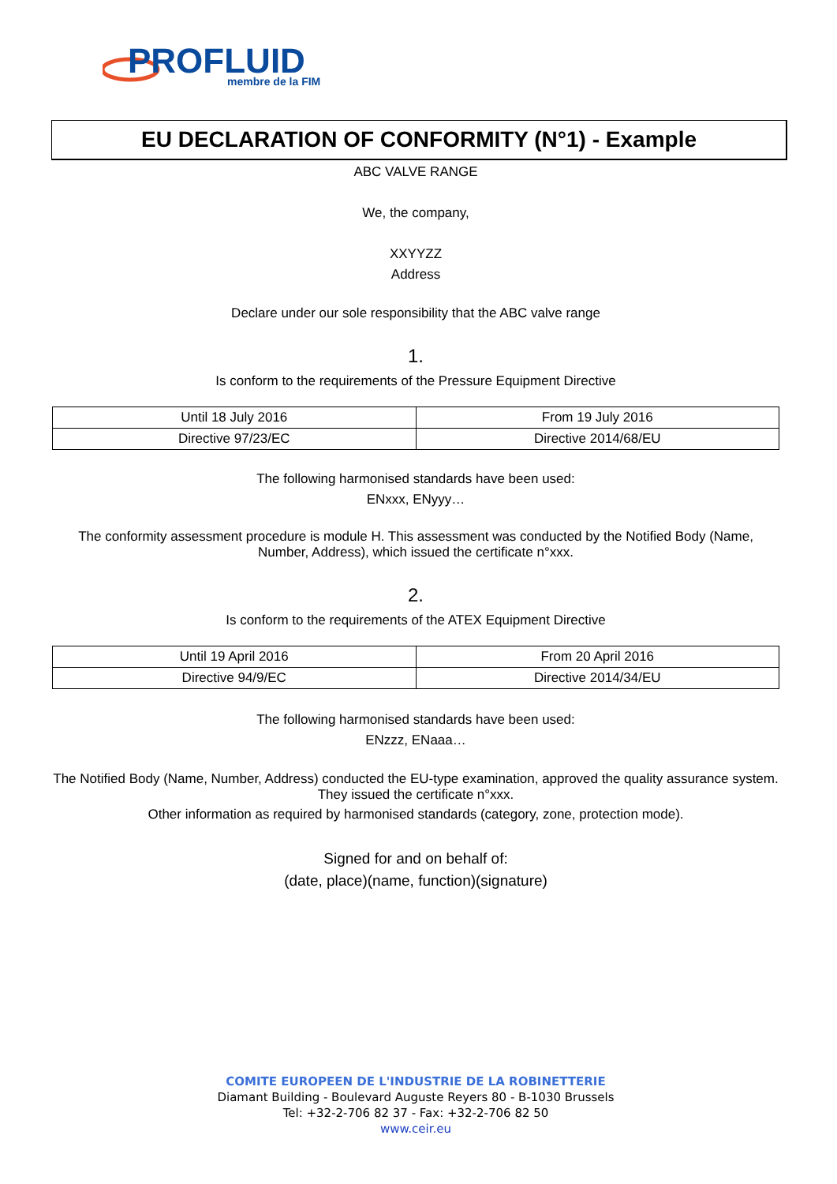PROFLUID
membre de la FIM
EU DECLARATION OF CONFORMITY (N°1) - Example
ABC VALVE RANGE
We, the company,
XXYYZZ
Address
Declare under our sole responsibility that the ABC valve range
1.
Is conform to the requirements of the Pressure Equipment Directive
| Until 18 July 2016 | From 19 July 2016 |
| Directive 97/23/EC | Directive 2014/68/EU |
The following harmonised standards have been used:
ENxxx, ENyyy…
The conformity assessment procedure is module H. This assessment was conducted by the Notified Body (Name, Number, Address), which issued the certificate n°xxx.
2.
Is conform to the requirements of the ATEX Equipment Directive
| Until 19 April 2016 | From 20 April 2016 |
| Directive 94/9/EC | Directive 2014/34/EU |
The following harmonised standards have been used:
ENzzz, ENaaa…
The Notified Body (Name, Number, Address) conducted the EU-type examination, approved the quality assurance system. They issued the certificate n°xxx.
Other information as required by harmonised standards (category, zone, protection mode).
Signed for and on behalf of:
(date, place)(name, function)(signature)
COMITE EUROPEEN DE L'INDUSTRIE DE LA ROBINETTERIE
Diamant Building - Boulevard Auguste Reyers 80 - B-1030 Brussels
Tel: +32-2-706 82 37 - Fax: +32-2-706 82 50
www.ceir.eu